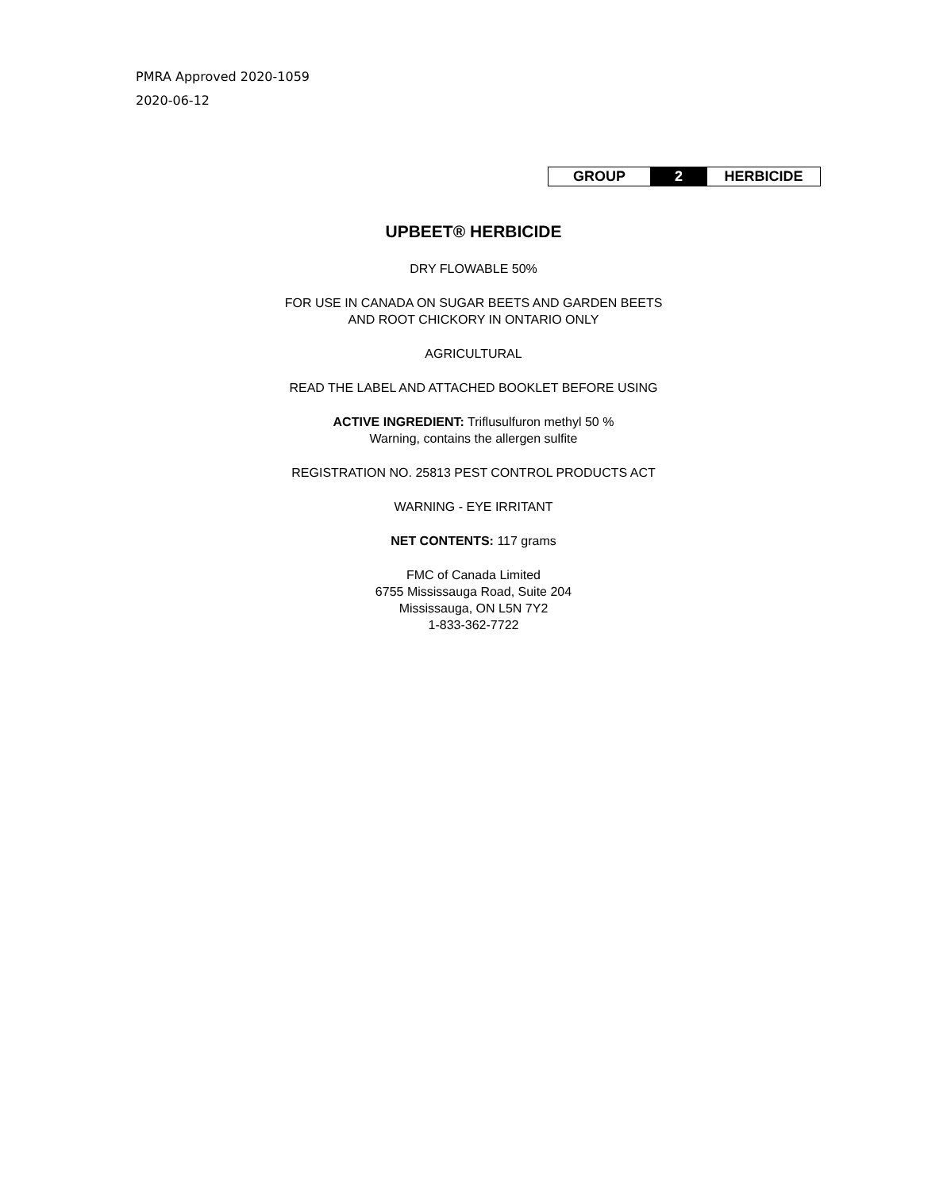PMRA Approved 2020-1059
2020-06-12
| GROUP | 2 | HERBICIDE |
UPBEET® HERBICIDE
DRY FLOWABLE 50%
FOR USE IN CANADA ON SUGAR BEETS AND GARDEN BEETS
AND ROOT CHICKORY IN ONTARIO ONLY
AGRICULTURAL
READ THE LABEL AND ATTACHED BOOKLET BEFORE USING
ACTIVE INGREDIENT: Triflusulfuron methyl 50 %
Warning, contains the allergen sulfite
REGISTRATION NO. 25813 PEST CONTROL PRODUCTS ACT
WARNING - EYE IRRITANT
NET CONTENTS: 117 grams
FMC of Canada Limited
6755 Mississauga Road, Suite 204
Mississauga, ON L5N 7Y2
1-833-362-7722